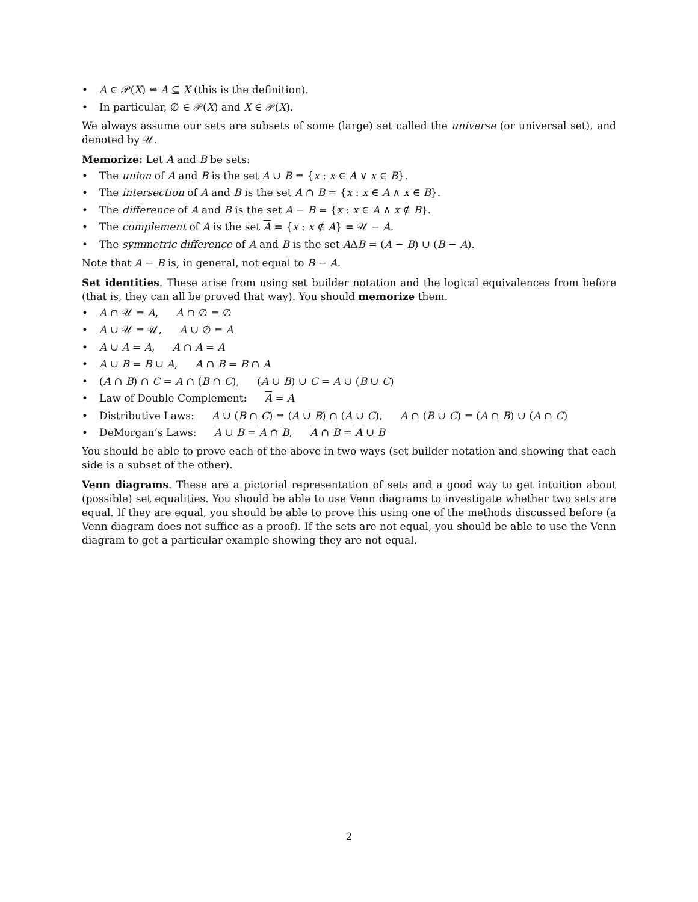• A ∈ 𝒫(X) ⇔ A ⊆ X (this is the definition).
• In particular, ∅ ∈ 𝒫(X) and X ∈ 𝒫(X).
We always assume our sets are subsets of some (large) set called the universe (or universal set), and denoted by 𝒰.
Memorize: Let A and B be sets:
• The union of A and B is the set A ∪ B = {x : x ∈ A ∨ x ∈ B}.
• The intersection of A and B is the set A ∩ B = {x : x ∈ A ∧ x ∈ B}.
• The difference of A and B is the set A − B = {x : x ∈ A ∧ x ∉ B}.
• The complement of A is the set A = {x : x ∉ A} = 𝒰 − A.
• The symmetric difference of A and B is the set AΔB = (A − B) ∪ (B − A).
Note that A − B is, in general, not equal to B − A.
Set identities. These arise from using set builder notation and the logical equivalences from before (that is, they can all be proved that way). You should memorize them.
• A ∩ 𝒰 = A, A ∩ ∅ = ∅
• A ∪ 𝒰 = 𝒰, A ∪ ∅ = A
• A ∪ A = A, A ∩ A = A
• A ∪ B = B ∪ A, A ∩ B = B ∩ A
• (A ∩ B) ∩ C = A ∩ (B ∩ C), (A ∪ B) ∪ C = A ∪ (B ∪ C)
• Law of Double Complement: A = A
• Distributive Laws: A ∪ (B ∩ C) = (A ∪ B) ∩ (A ∪ C), A ∩ (B ∪ C) = (A ∩ B) ∪ (A ∩ C)
• DeMorgan’s Laws: A ∪ B = A ∩ B, A ∩ B = A ∪ B
You should be able to prove each of the above in two ways (set builder notation and showing that each side is a subset of the other).
Venn diagrams. These are a pictorial representation of sets and a good way to get intuition about (possible) set equalities. You should be able to use Venn diagrams to investigate whether two sets are equal. If they are equal, you should be able to prove this using one of the methods discussed before (a Venn diagram does not suffice as a proof). If the sets are not equal, you should be able to use the Venn diagram to get a particular example showing they are not equal.
2